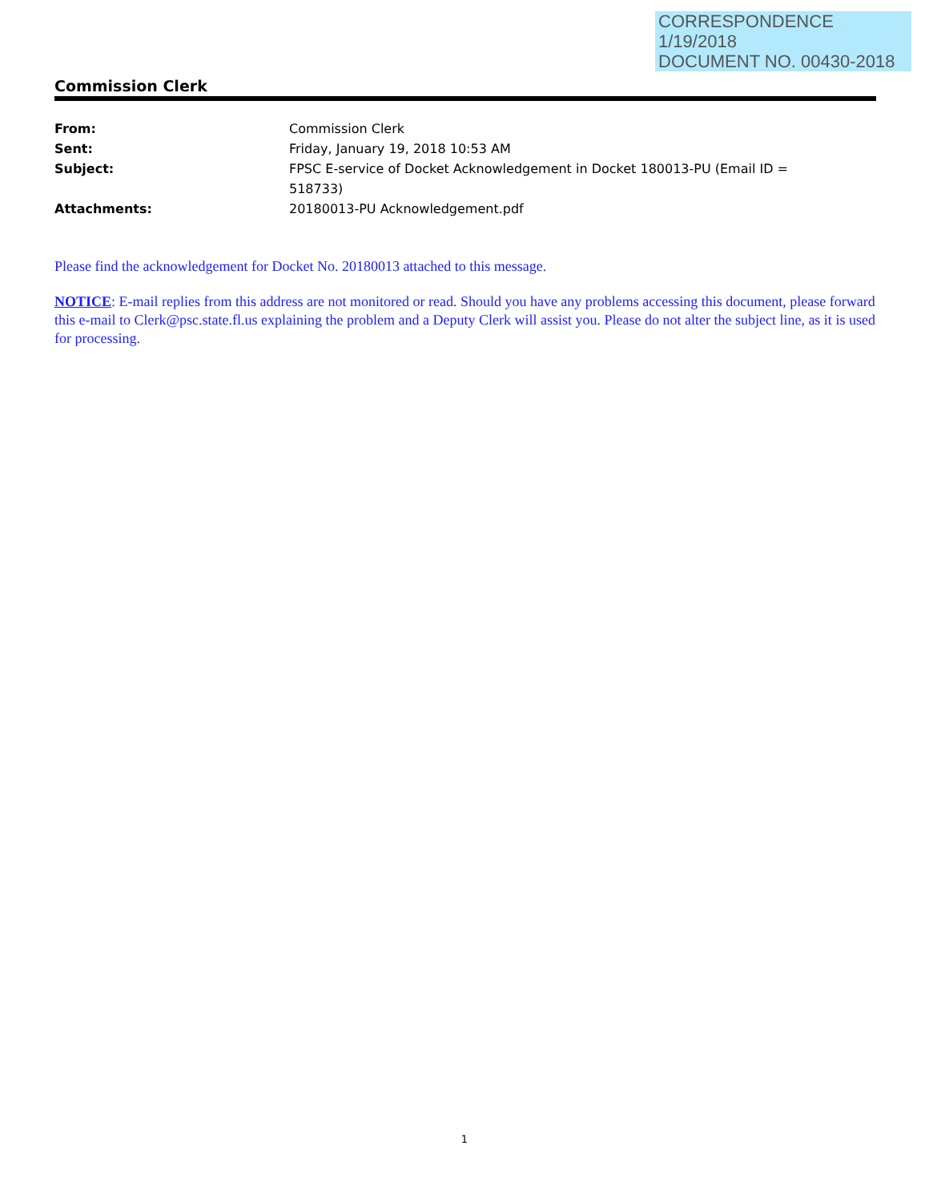CORRESPONDENCE
1/19/2018
DOCUMENT NO. 00430-2018
Commission Clerk
| From: | Commission Clerk |
| Sent: | Friday, January 19, 2018 10:53 AM |
| Subject: | FPSC E-service of Docket Acknowledgement in Docket 180013-PU (Email ID = 518733) |
| Attachments: | 20180013-PU Acknowledgement.pdf |
Please find the acknowledgement for Docket No. 20180013 attached to this message.
NOTICE: E-mail replies from this address are not monitored or read. Should you have any problems accessing this document, please forward this e-mail to Clerk@psc.state.fl.us explaining the problem and a Deputy Clerk will assist you. Please do not alter the subject line, as it is used for processing.
1